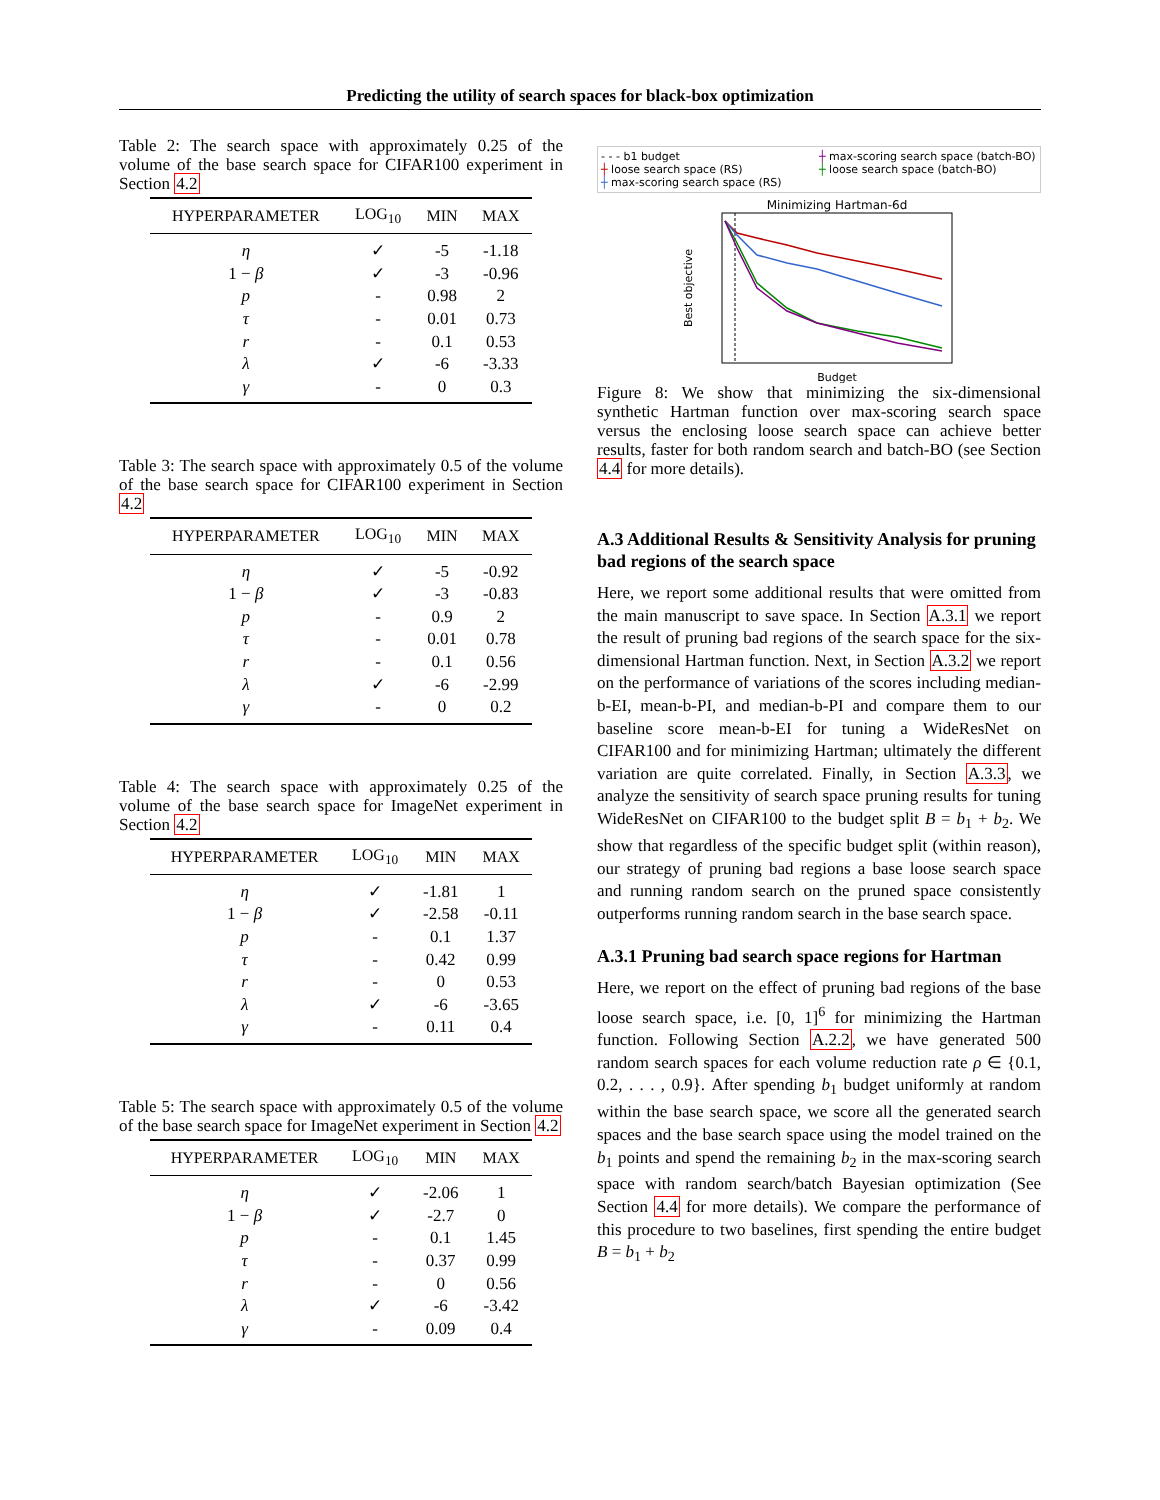Predicting the utility of search spaces for black-box optimization
Table 2: The search space with approximately 0.25 of the volume of the base search space for CIFAR100 experiment in Section 4.2
| HYPERPARAMETER | LOG<sub>10</sub> | MIN | MAX |
| --- | --- | --- | --- |
| η | ✓ | -5 | -1.18 |
| 1 − β | ✓ | -3 | -0.96 |
| p | - | 0.98 | 2 |
| τ | - | 0.01 | 0.73 |
| r | - | 0.1 | 0.53 |
| λ | ✓ | -6 | -3.33 |
| γ | - | 0 | 0.3 |
Table 3: The search space with approximately 0.5 of the volume of the base search space for CIFAR100 experiment in Section 4.2
| HYPERPARAMETER | LOG<sub>10</sub> | MIN | MAX |
| --- | --- | --- | --- |
| η | ✓ | -5 | -0.92 |
| 1 − β | ✓ | -3 | -0.83 |
| p | - | 0.9 | 2 |
| τ | - | 0.01 | 0.78 |
| r | - | 0.1 | 0.56 |
| λ | ✓ | -6 | -2.99 |
| γ | - | 0 | 0.2 |
Table 4: The search space with approximately 0.25 of the volume of the base search space for ImageNet experiment in Section 4.2
| HYPERPARAMETER | LOG<sub>10</sub> | MIN | MAX |
| --- | --- | --- | --- |
| η | ✓ | -1.81 | 1 |
| 1 − β | ✓ | -2.58 | -0.11 |
| p | - | 0.1 | 1.37 |
| τ | - | 0.42 | 0.99 |
| r | - | 0 | 0.53 |
| λ | ✓ | -6 | -3.65 |
| γ | - | 0.11 | 0.4 |
Table 5: The search space with approximately 0.5 of the volume of the base search space for ImageNet experiment in Section 4.2
| HYPERPARAMETER | LOG<sub>10</sub> | MIN | MAX |
| --- | --- | --- | --- |
| η | ✓ | -2.06 | 1 |
| 1 − β | ✓ | -2.7 | 0 |
| p | - | 0.1 | 1.45 |
| τ | - | 0.37 | 0.99 |
| r | - | 0 | 0.56 |
| λ | ✓ | -6 | -3.42 |
| γ | - | 0.09 | 0.4 |
- - - b1 budget ┼ max-scoring search space (batch-BO) ┼ loose search space (RS) ┼ loose search space (batch-BO) ┼ max-scoring search space (RS)
Minimizing Hartman-6d
Budget
Best objective
Figure 8: We show that minimizing the six-dimensional synthetic Hartman function over max-scoring search space versus the enclosing loose search space can achieve better results, faster for both random search and batch-BO (see Section 4.4 for more details).
A.3 Additional Results & Sensitivity Analysis for pruning bad regions of the search space
Here, we report some additional results that were omitted from the main manuscript to save space. In Section A.3.1 we report the result of pruning bad regions of the search space for the six-dimensional Hartman function. Next, in Section A.3.2 we report on the performance of variations of the scores including median-b-EI, mean-b-PI, and median-b-PI and compare them to our baseline score mean-b-EI for tuning a WideResNet on CIFAR100 and for minimizing Hartman; ultimately the different variation are quite correlated. Finally, in Section A.3.3, we analyze the sensitivity of search space pruning results for tuning WideResNet on CIFAR100 to the budget split B = b<sub>1</sub> + b<sub>2</sub>. We show that regardless of the specific budget split (within reason), our strategy of pruning bad regions a base loose search space and running random search on the pruned space consistently outperforms running random search in the base search space.
A.3.1 Pruning bad search space regions for Hartman
Here, we report on the effect of pruning bad regions of the base loose search space, i.e. [0, 1]<sup>6</sup> for minimizing the Hartman function. Following Section A.2.2, we have generated 500 random search spaces for each volume reduction rate ρ ∈ {0.1, 0.2, . . . , 0.9}. After spending b<sub>1</sub> budget uniformly at random within the base search space, we score all the generated search spaces and the base search space using the model trained on the b<sub>1</sub> points and spend the remaining b<sub>2</sub> in the max-scoring search space with random search/batch Bayesian optimization (See Section 4.4 for more details). We compare the performance of this procedure to two baselines, first spending the entire budget B = b<sub>1</sub> + b<sub>2</sub>